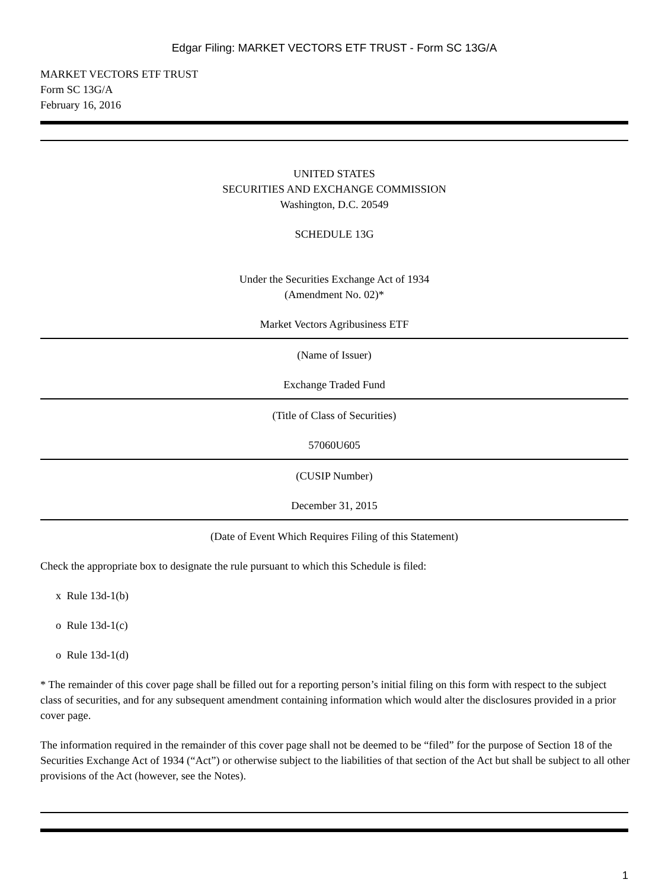Edgar Filing: MARKET VECTORS ETF TRUST - Form SC 13G/A
MARKET VECTORS ETF TRUST
Form SC 13G/A
February 16, 2016
UNITED STATES
SECURITIES AND EXCHANGE COMMISSION
Washington, D.C. 20549
SCHEDULE 13G
Under the Securities Exchange Act of 1934
(Amendment No. 02)*
Market Vectors Agribusiness ETF
(Name of Issuer)
Exchange Traded Fund
(Title of Class of Securities)
57060U605
(CUSIP Number)
December 31, 2015
(Date of Event Which Requires Filing of this Statement)
Check the appropriate box to designate the rule pursuant to which this Schedule is filed:
x Rule 13d-1(b)
o Rule 13d-1(c)
o Rule 13d-1(d)
* The remainder of this cover page shall be filled out for a reporting person’s initial filing on this form with respect to the subject class of securities, and for any subsequent amendment containing information which would alter the disclosures provided in a prior cover page.
The information required in the remainder of this cover page shall not be deemed to be “filed” for the purpose of Section 18 of the Securities Exchange Act of 1934 (“Act”) or otherwise subject to the liabilities of that section of the Act but shall be subject to all other provisions of the Act (however, see the Notes).
1